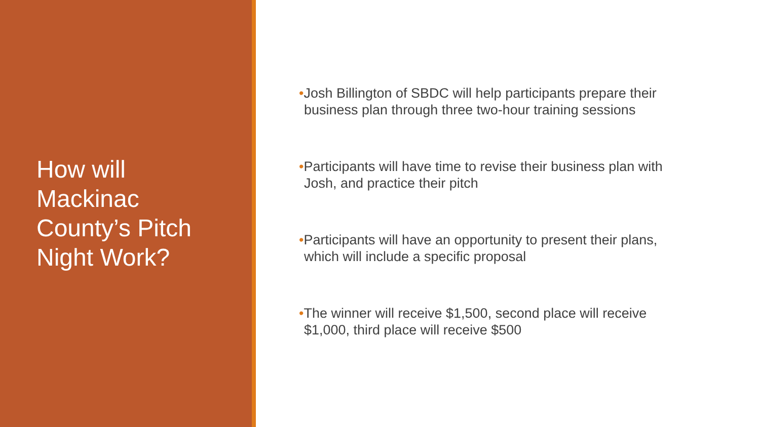How will
Mackinac
County’s Pitch
Night Work?
•Josh Billington of SBDC will help participants prepare their business plan through three two-hour training sessions
•Participants will have time to revise their business plan with Josh, and practice their pitch
•Participants will have an opportunity to present their plans, which will include a specific proposal
•The winner will receive $1,500, second place will receive $1,000, third place will receive $500